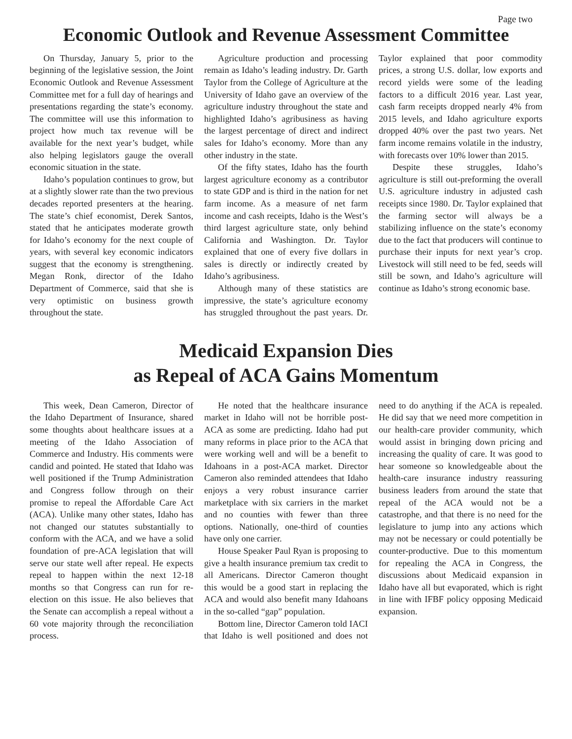Page two
Economic Outlook and Revenue Assessment Committee
On Thursday, January 5, prior to the beginning of the legislative session, the Joint Economic Outlook and Revenue Assessment Committee met for a full day of hearings and presentations regarding the state’s economy. The committee will use this information to project how much tax revenue will be available for the next year’s budget, while also helping legislators gauge the overall economic situation in the state.
Idaho’s population continues to grow, but at a slightly slower rate than the two previous decades reported presenters at the hearing. The state’s chief economist, Derek Santos, stated that he anticipates moderate growth for Idaho’s economy for the next couple of years, with several key economic indicators suggest that the economy is strengthening. Megan Ronk, director of the Idaho Department of Commerce, said that she is very optimistic on business growth throughout the state.
Agriculture production and processing remain as Idaho’s leading industry. Dr. Garth Taylor from the College of Agriculture at the University of Idaho gave an overview of the agriculture industry throughout the state and highlighted Idaho’s agribusiness as having the largest percentage of direct and indirect sales for Idaho’s economy. More than any other industry in the state.
Of the fifty states, Idaho has the fourth largest agriculture economy as a contributor to state GDP and is third in the nation for net farm income. As a measure of net farm income and cash receipts, Idaho is the West’s third largest agriculture state, only behind California and Washington. Dr. Taylor explained that one of every five dollars in sales is directly or indirectly created by Idaho’s agribusiness.
Although many of these statistics are impressive, the state’s agriculture economy has struggled throughout the past years. Dr. Taylor explained that poor commodity prices, a strong U.S. dollar, low exports and record yields were some of the leading factors to a difficult 2016 year. Last year, cash farm receipts dropped nearly 4% from 2015 levels, and Idaho agriculture exports dropped 40% over the past two years. Net farm income remains volatile in the industry, with forecasts over 10% lower than 2015.
Despite these struggles, Idaho’s agriculture is still out-preforming the overall U.S. agriculture industry in adjusted cash receipts since 1980. Dr. Taylor explained that the farming sector will always be a stabilizing influence on the state’s economy due to the fact that producers will continue to purchase their inputs for next year’s crop. Livestock will still need to be fed, seeds will still be sown, and Idaho’s agriculture will continue as Idaho’s strong economic base.
Medicaid Expansion Dies
as Repeal of ACA Gains Momentum
This week, Dean Cameron, Director of the Idaho Department of Insurance, shared some thoughts about healthcare issues at a meeting of the Idaho Association of Commerce and Industry. His comments were candid and pointed. He stated that Idaho was well positioned if the Trump Administration and Congress follow through on their promise to repeal the Affordable Care Act (ACA). Unlike many other states, Idaho has not changed our statutes substantially to conform with the ACA, and we have a solid foundation of pre-ACA legislation that will serve our state well after repeal. He expects repeal to happen within the next 12-18 months so that Congress can run for re-election on this issue. He also believes that the Senate can accomplish a repeal without a 60 vote majority through the reconciliation process.
He noted that the healthcare insurance market in Idaho will not be horrible post-ACA as some are predicting. Idaho had put many reforms in place prior to the ACA that were working well and will be a benefit to Idahoans in a post-ACA market. Director Cameron also reminded attendees that Idaho enjoys a very robust insurance carrier marketplace with six carriers in the market and no counties with fewer than three options. Nationally, one-third of counties have only one carrier.
House Speaker Paul Ryan is proposing to give a health insurance premium tax credit to all Americans. Director Cameron thought this would be a good start in replacing the ACA and would also benefit many Idahoans in the so-called “gap” population.
Bottom line, Director Cameron told IACI that Idaho is well positioned and does not need to do anything if the ACA is repealed. He did say that we need more competition in our health-care provider community, which would assist in bringing down pricing and increasing the quality of care. It was good to hear someone so knowledgeable about the health-care insurance industry reassuring business leaders from around the state that repeal of the ACA would not be a catastrophe, and that there is no need for the legislature to jump into any actions which may not be necessary or could potentially be counter-productive. Due to this momentum for repealing the ACA in Congress, the discussions about Medicaid expansion in Idaho have all but evaporated, which is right in line with IFBF policy opposing Medicaid expansion.